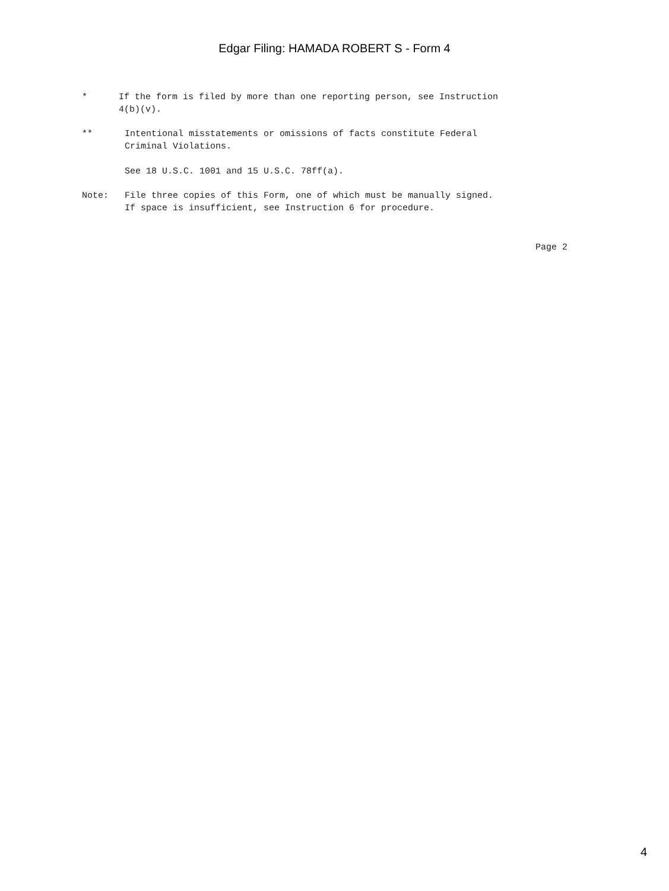Edgar Filing: HAMADA ROBERT S - Form 4
* If the form is filed by more than one reporting person, see Instruction
4(b)(v).
** Intentional misstatements or omissions of facts constitute Federal
Criminal Violations.
See 18 U.S.C. 1001 and 15 U.S.C. 78ff(a).
Note: File three copies of this Form, one of which must be manually signed.
If space is insufficient, see Instruction 6 for procedure.
Page 2
4